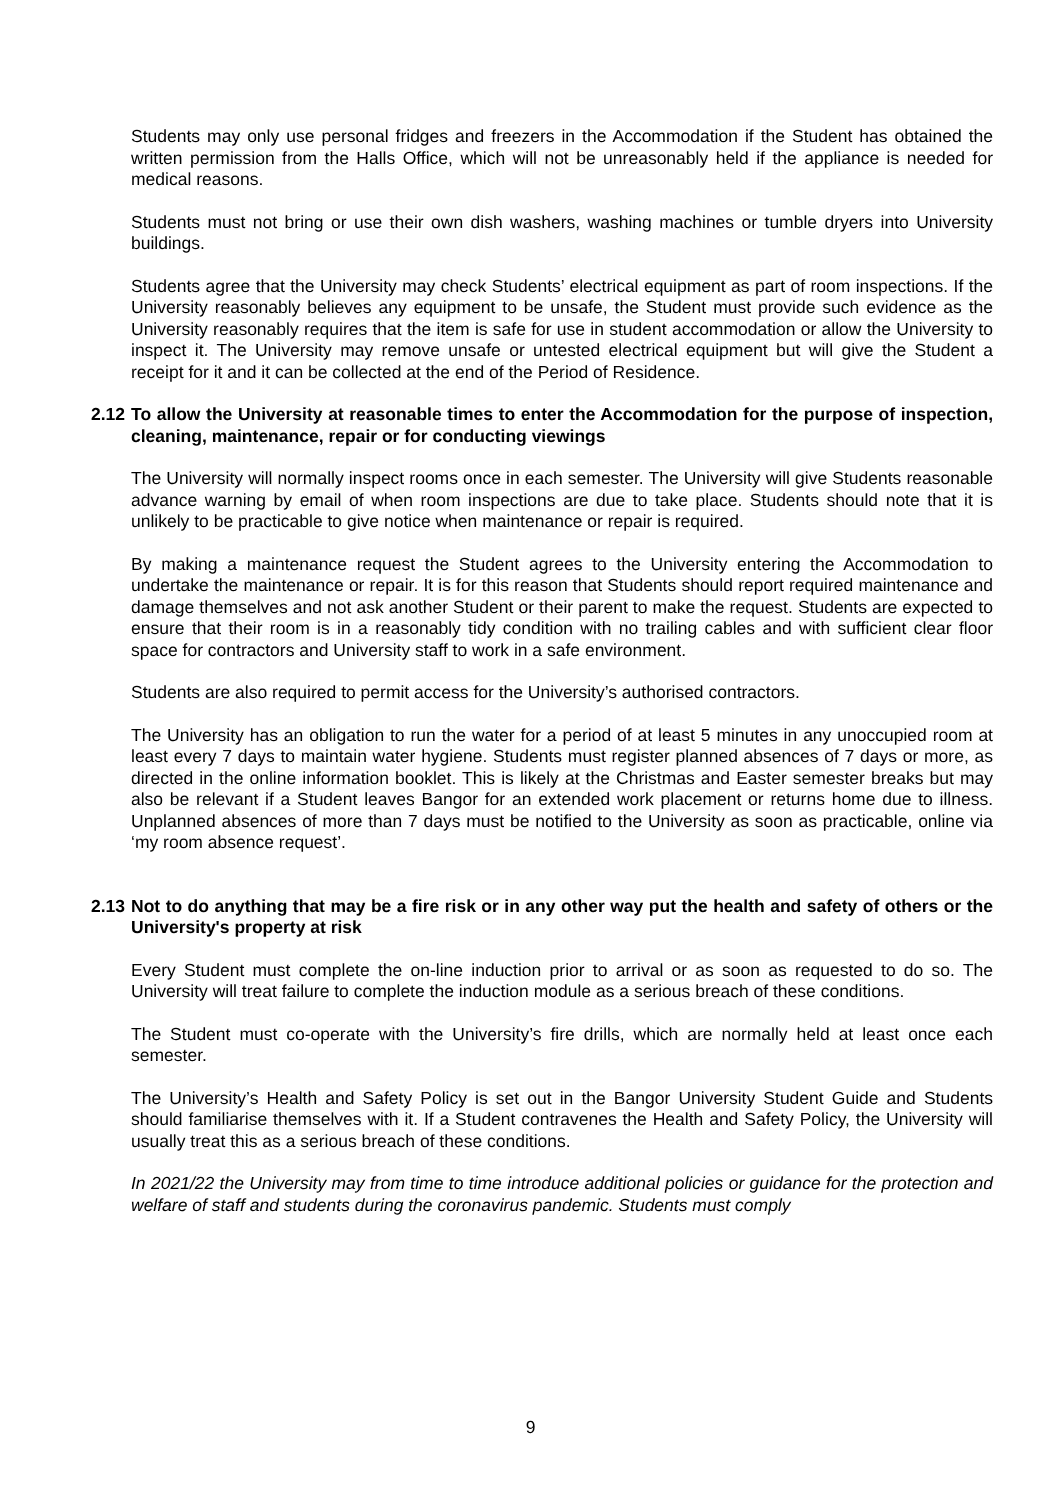Students may only use personal fridges and freezers in the Accommodation if the Student has obtained the written permission from the Halls Office, which will not be unreasonably held if the appliance is needed for medical reasons.
Students must not bring or use their own dish washers, washing machines or tumble dryers into University buildings.
Students agree that the University may check Students’ electrical equipment as part of room inspections. If the University reasonably believes any equipment to be unsafe, the Student must provide such evidence as the University reasonably requires that the item is safe for use in student accommodation or allow the University to inspect it. The University may remove unsafe or untested electrical equipment but will give the Student a receipt for it and it can be collected at the end of the Period of Residence.
2.12 To allow the University at reasonable times to enter the Accommodation for the purpose of inspection, cleaning, maintenance, repair or for conducting viewings
The University will normally inspect rooms once in each semester. The University will give Students reasonable advance warning by email of when room inspections are due to take place. Students should note that it is unlikely to be practicable to give notice when maintenance or repair is required.
By making a maintenance request the Student agrees to the University entering the Accommodation to undertake the maintenance or repair. It is for this reason that Students should report required maintenance and damage themselves and not ask another Student or their parent to make the request. Students are expected to ensure that their room is in a reasonably tidy condition with no trailing cables and with sufficient clear floor space for contractors and University staff to work in a safe environment.
Students are also required to permit access for the University’s authorised contractors.
The University has an obligation to run the water for a period of at least 5 minutes in any unoccupied room at least every 7 days to maintain water hygiene. Students must register planned absences of 7 days or more, as directed in the online information booklet. This is likely at the Christmas and Easter semester breaks but may also be relevant if a Student leaves Bangor for an extended work placement or returns home due to illness. Unplanned absences of more than 7 days must be notified to the University as soon as practicable, online via ‘my room absence request’.
2.13 Not to do anything that may be a fire risk or in any other way put the health and safety of others or the University's property at risk
Every Student must complete the on-line induction prior to arrival or as soon as requested to do so. The University will treat failure to complete the induction module as a serious breach of these conditions.
The Student must co-operate with the University’s fire drills, which are normally held at least once each semester.
The University’s Health and Safety Policy is set out in the Bangor University Student Guide and Students should familiarise themselves with it. If a Student contravenes the Health and Safety Policy, the University will usually treat this as a serious breach of these conditions.
In 2021/22 the University may from time to time introduce additional policies or guidance for the protection and welfare of staff and students during the coronavirus pandemic. Students must comply
9